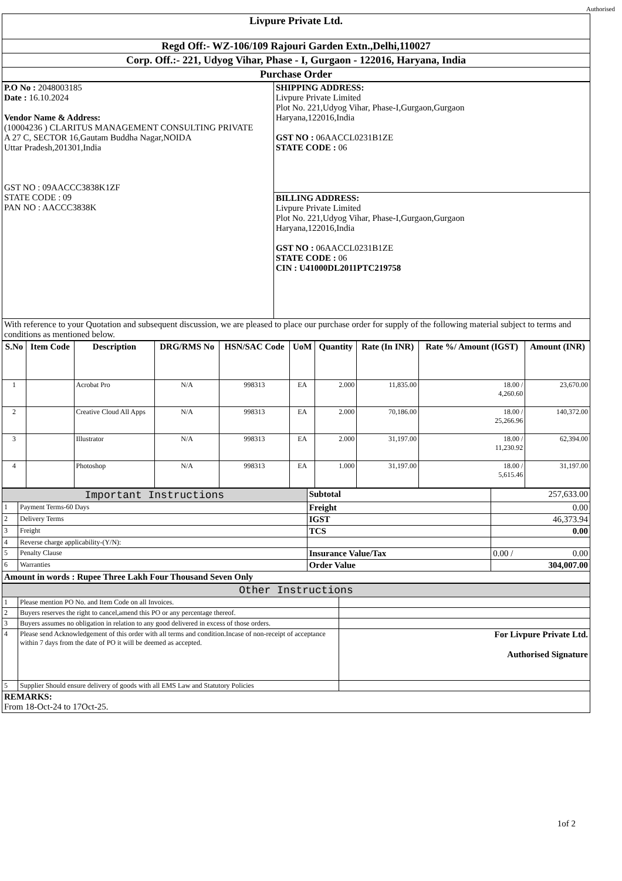Authorised
| Livpure Private Ltd. |
| Regd Off:- WZ-106/109 Rajouri Garden Extn.,Delhi,110027 |
| Corp. Off.:- 221, Udyog Vihar, Phase - I, Gurgaon - 122016, Haryana, India |
| Purchase Order |
| P.O No : 2048003185 Date : 16.10.2024 Vendor Name & Address: (10004236 ) CLARITUS MANAGEMENT CONSULTING PRIVATE A 27 C, SECTOR 16,Gautam Buddha Nagar,NOIDA Uttar Pradesh,201301,India GST NO : 09AACCC3838K1ZF STATE CODE : 09 PAN NO : AACCC3838K | SHIPPING ADDRESS: Livpure Private Limited Plot No. 221,Udyog Vihar, Phase-I,Gurgaon,Gurgaon Haryana,122016,India GST NO : 06AACCL0231B1ZE STATE CODE : 06 |
| | BILLING ADDRESS: Livpure Private Limited Plot No. 221,Udyog Vihar, Phase-I,Gurgaon,Gurgaon Haryana,122016,India GST NO : 06AACCL0231B1ZE STATE CODE : 06 CIN : U41000DL2011PTC219758 |
| With reference to your Quotation and subsequent discussion, we are pleased to place our purchase order for supply of the following material subject to terms and conditions as mentioned below. | |
| S.No | Item Code | Description | DRG/RMS No | HSN/SAC Code | UoM | Quantity | Rate (In INR) | Rate %/ Amount (IGST) | Amount (INR) |
| --- | --- | --- | --- | --- | --- | --- | --- | --- | --- |
| 1 | | Acrobat Pro | N/A | 998313 | EA | 2.000 | 11,835.00 | 18.00 / 4,260.60 | 23,670.00 |
| 2 | | Creative Cloud All Apps | N/A | 998313 | EA | 2.000 | 70,186.00 | 18.00 / 25,266.96 | 140,372.00 |
| 3 | | Illustrator | N/A | 998313 | EA | 2.000 | 31,197.00 | 18.00 / 11,230.92 | 62,394.00 |
| 4 | | Photoshop | N/A | 998313 | EA | 1.000 | 31,197.00 | 18.00 / 5,615.46 | 31,197.00 |
| Important Instructions | | Subtotal | 257,633.00 | |
| 1 | Payment Terms-60 Days | Freight | 0.00 | |
| 2 | Delivery Terms | IGST | 46,373.94 | |
| 3 | Freight | TCS | 0.00 | |
| 4 | Reverse charge applicability-(Y/N): | | | |
| 5 | Penalty Clause | Insurance Value/Tax | 0.00 / | 0.00 |
| 6 | Warranties | Order Value | 304,007.00 | |
| Amount in words : Rupee Three Lakh Four Thousand Seven Only | | | | |
| Other Instructions | | |
| 1 | Please mention PO No. and Item Code on all Invoices. | |
| 2 | Buyers reserves the right to cancel,amend this PO or any percentage thereof. | |
| 3 | Buyers assumes no obligation in relation to any good delivered in excess of those orders. | |
| 4 | Please send Acknowledgement of this order with all terms and condition.Incase of non-receipt of acceptance within 7 days from the date of PO it will be deemed as accepted. | For Livpure Private Ltd. Authorised Signature |
| 5 | Supplier Should ensure delivery of goods with all EMS Law and Statutory Policies | |
| REMARKS: From 18-Oct-24 to 17Oct-25. | | |
1of 2